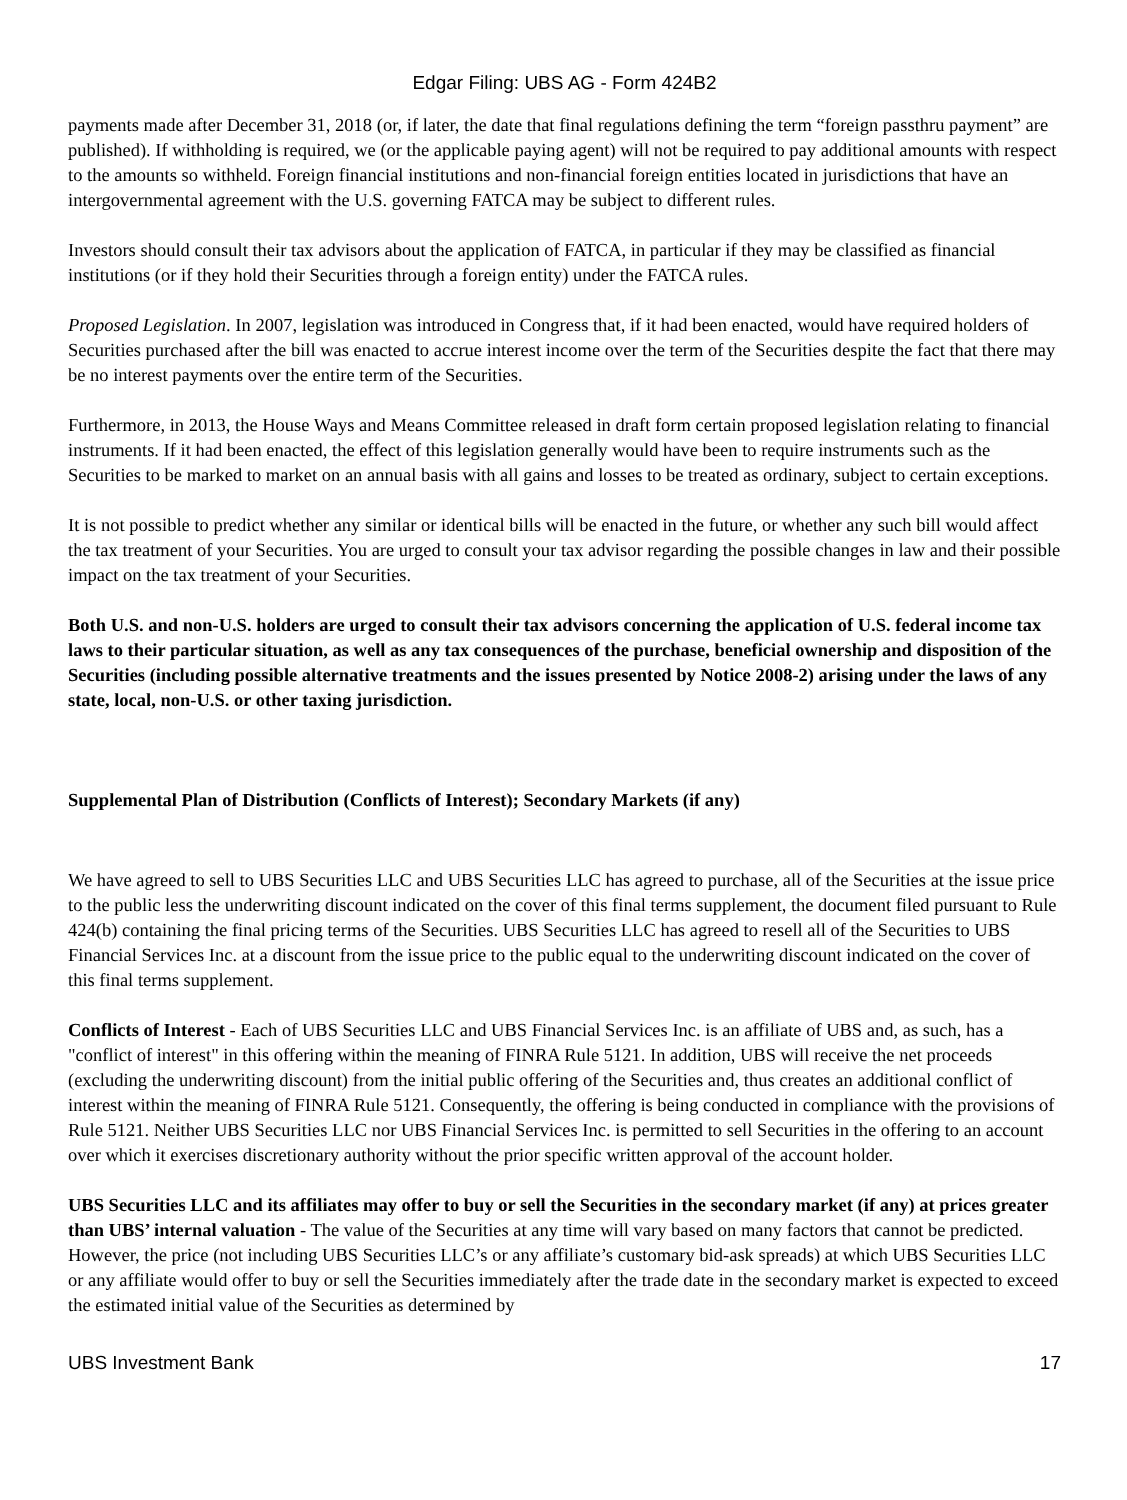Edgar Filing: UBS AG - Form 424B2
payments made after December 31, 2018 (or, if later, the date that final regulations defining the term “foreign passthru payment” are published). If withholding is required, we (or the applicable paying agent) will not be required to pay additional amounts with respect to the amounts so withheld. Foreign financial institutions and non-financial foreign entities located in jurisdictions that have an intergovernmental agreement with the U.S. governing FATCA may be subject to different rules.
Investors should consult their tax advisors about the application of FATCA, in particular if they may be classified as financial institutions (or if they hold their Securities through a foreign entity) under the FATCA rules.
Proposed Legislation. In 2007, legislation was introduced in Congress that, if it had been enacted, would have required holders of Securities purchased after the bill was enacted to accrue interest income over the term of the Securities despite the fact that there may be no interest payments over the entire term of the Securities.
Furthermore, in 2013, the House Ways and Means Committee released in draft form certain proposed legislation relating to financial instruments. If it had been enacted, the effect of this legislation generally would have been to require instruments such as the Securities to be marked to market on an annual basis with all gains and losses to be treated as ordinary, subject to certain exceptions.
It is not possible to predict whether any similar or identical bills will be enacted in the future, or whether any such bill would affect the tax treatment of your Securities. You are urged to consult your tax advisor regarding the possible changes in law and their possible impact on the tax treatment of your Securities.
Both U.S. and non-U.S. holders are urged to consult their tax advisors concerning the application of U.S. federal income tax laws to their particular situation, as well as any tax consequences of the purchase, beneficial ownership and disposition of the Securities (including possible alternative treatments and the issues presented by Notice 2008-2) arising under the laws of any state, local, non-U.S. or other taxing jurisdiction.
Supplemental Plan of Distribution (Conflicts of Interest); Secondary Markets (if any)
We have agreed to sell to UBS Securities LLC and UBS Securities LLC has agreed to purchase, all of the Securities at the issue price to the public less the underwriting discount indicated on the cover of this final terms supplement, the document filed pursuant to Rule 424(b) containing the final pricing terms of the Securities. UBS Securities LLC has agreed to resell all of the Securities to UBS Financial Services Inc. at a discount from the issue price to the public equal to the underwriting discount indicated on the cover of this final terms supplement.
Conflicts of Interest - Each of UBS Securities LLC and UBS Financial Services Inc. is an affiliate of UBS and, as such, has a "conflict of interest" in this offering within the meaning of FINRA Rule 5121. In addition, UBS will receive the net proceeds (excluding the underwriting discount) from the initial public offering of the Securities and, thus creates an additional conflict of interest within the meaning of FINRA Rule 5121. Consequently, the offering is being conducted in compliance with the provisions of Rule 5121. Neither UBS Securities LLC nor UBS Financial Services Inc. is permitted to sell Securities in the offering to an account over which it exercises discretionary authority without the prior specific written approval of the account holder.
UBS Securities LLC and its affiliates may offer to buy or sell the Securities in the secondary market (if any) at prices greater than UBS’ internal valuation - The value of the Securities at any time will vary based on many factors that cannot be predicted. However, the price (not including UBS Securities LLC’s or any affiliate’s customary bid-ask spreads) at which UBS Securities LLC or any affiliate would offer to buy or sell the Securities immediately after the trade date in the secondary market is expected to exceed the estimated initial value of the Securities as determined by
UBS Investment Bank 17